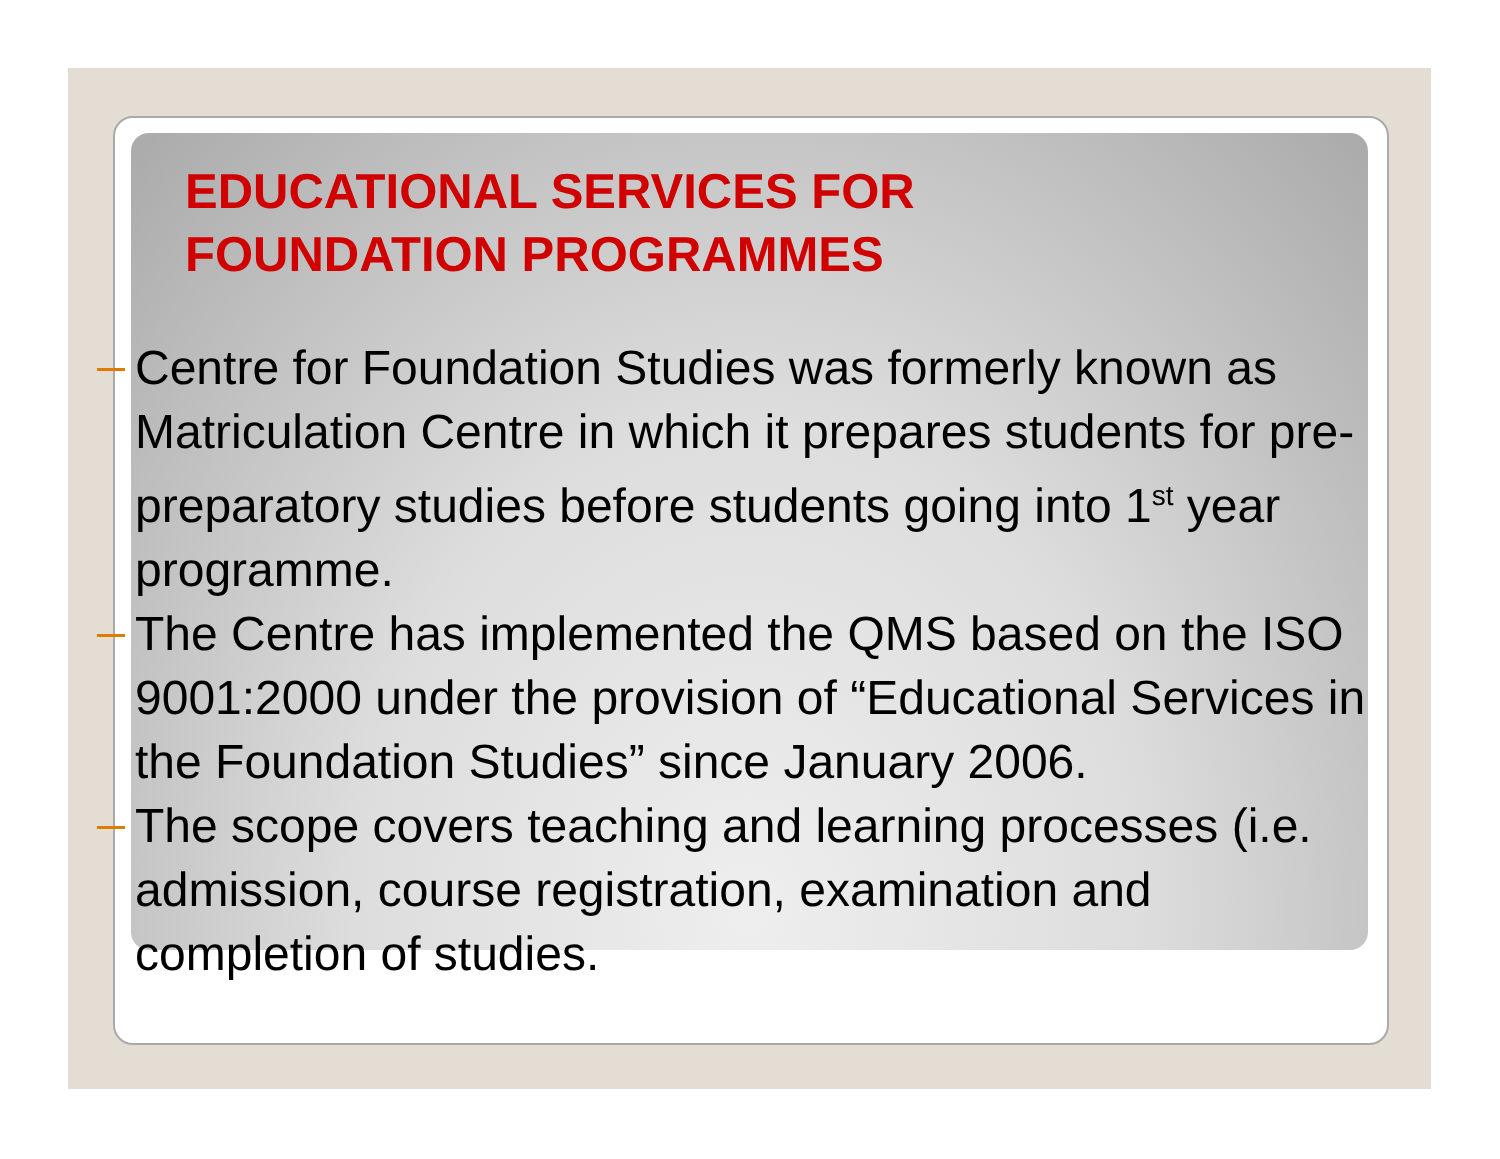EDUCATIONAL SERVICES FOR
FOUNDATION PROGRAMMES
Centre for Foundation Studies was formerly known as Matriculation Centre in which it prepares students for pre-preparatory studies before students going into 1<sup>st</sup> year programme.
The Centre has implemented the QMS based on the ISO 9001:2000 under the provision of “Educational Services in the Foundation Studies” since January 2006.
The scope covers teaching and learning processes (i.e. admission, course registration, examination and completion of studies.